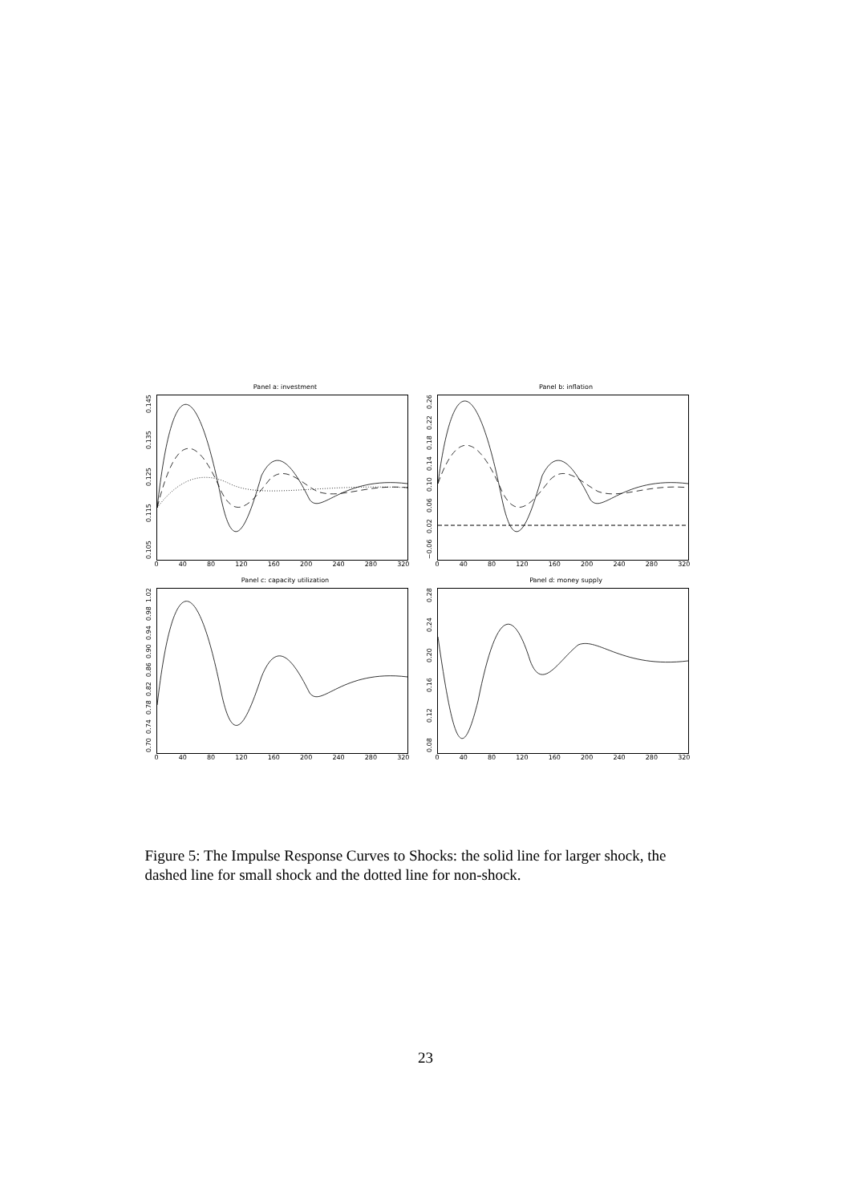Panel a: investment
0.105 0.115 0.125 0.135 0.145
0 40 80 120 160 200 240 280 320
Panel b: inflation
−0.06 0.02 0.06 0.10 0.14 0.18 0.22 0.26
0 40 80 120 160 200 240 280 320
Panel c: capacity utilization
0.70 0.74 0.78 0.82 0.86 0.90 0.94 0.98 1.02
0 40 80 120 160 200 240 280 320
Panel d: money supply
0.08 0.12 0.16 0.20 0.24 0.28
0 40 80 120 160 200 240 280 320
Figure 5: The Impulse Response Curves to Shocks: the solid line for larger shock, the dashed line for small shock and the dotted line for non-shock.
23